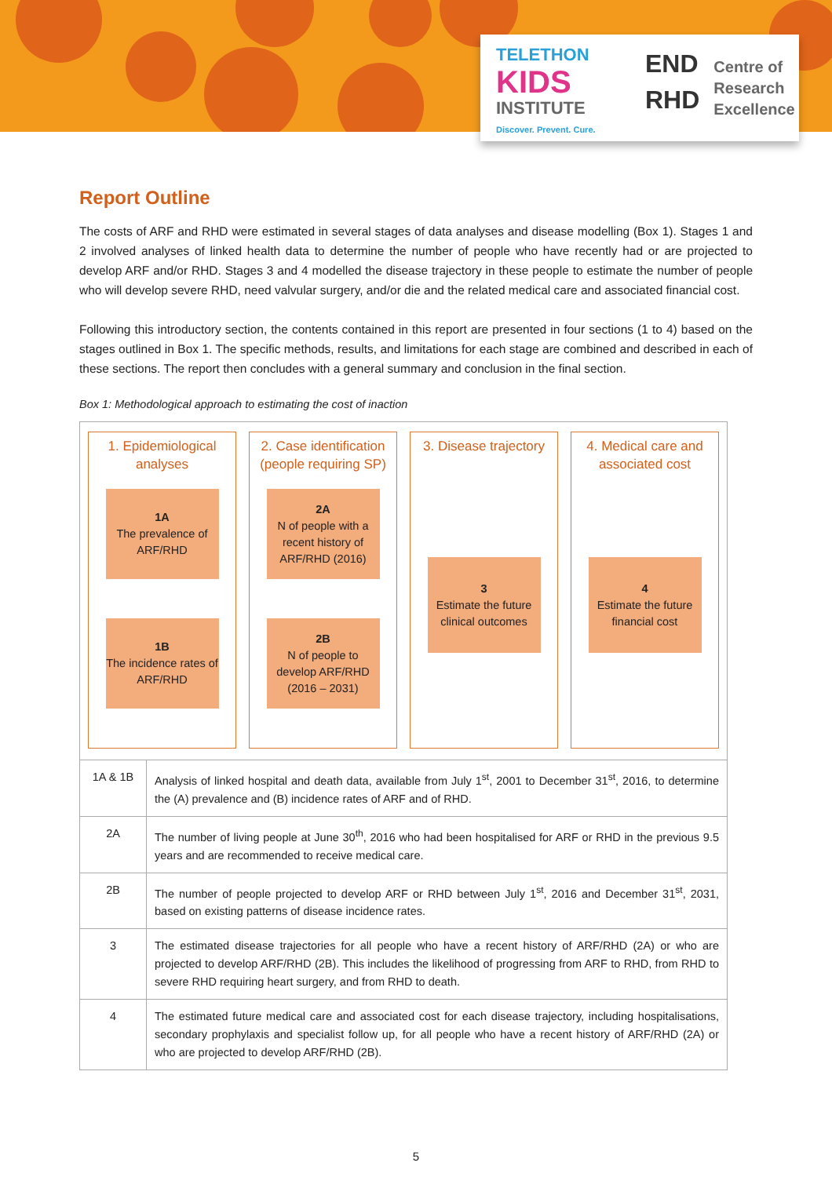TELETHON
KIDS
INSTITUTE
Discover. Prevent. Cure.
END
RHD
Centre of
Research
Excellence
Report Outline
The costs of ARF and RHD were estimated in several stages of data analyses and disease modelling (Box 1). Stages 1 and 2 involved analyses of linked health data to determine the number of people who have recently had or are projected to develop ARF and/or RHD. Stages 3 and 4 modelled the disease trajectory in these people to estimate the number of people who will develop severe RHD, need valvular surgery, and/or die and the related medical care and associated financial cost.
Following this introductory section, the contents contained in this report are presented in four sections (1 to 4) based on the stages outlined in Box 1. The specific methods, results, and limitations for each stage are combined and described in each of these sections. The report then concludes with a general summary and conclusion in the final section.
Box 1: Methodological approach to estimating the cost of inaction
1. Epidemiological
analyses
1A
The prevalence of ARF/RHD
1B
The incidence rates of ARF/RHD
2. Case identification
(people requiring SP)
2A
N of people with a recent history of ARF/RHD (2016)
2B
N of people to develop ARF/RHD (2016 – 2031)
3. Disease trajectory
3
Estimate the future clinical outcomes
4. Medical care and
associated cost
4
Estimate the future financial cost
| 1A & 1B | Analysis of linked hospital and death data, available from July 1<sup>st</sup>, 2001 to December 31<sup>st</sup>, 2016, to determine the (A) prevalence and (B) incidence rates of ARF and of RHD. |
| 2A | The number of living people at June 30<sup>th</sup>, 2016 who had been hospitalised for ARF or RHD in the previous 9.5 years and are recommended to receive medical care. |
| 2B | The number of people projected to develop ARF or RHD between July 1<sup>st</sup>, 2016 and December 31<sup>st</sup>, 2031, based on existing patterns of disease incidence rates. |
| 3 | The estimated disease trajectories for all people who have a recent history of ARF/RHD (2A) or who are projected to develop ARF/RHD (2B). This includes the likelihood of progressing from ARF to RHD, from RHD to severe RHD requiring heart surgery, and from RHD to death. |
| 4 | The estimated future medical care and associated cost for each disease trajectory, including hospitalisations, secondary prophylaxis and specialist follow up, for all people who have a recent history of ARF/RHD (2A) or who are projected to develop ARF/RHD (2B). |
5